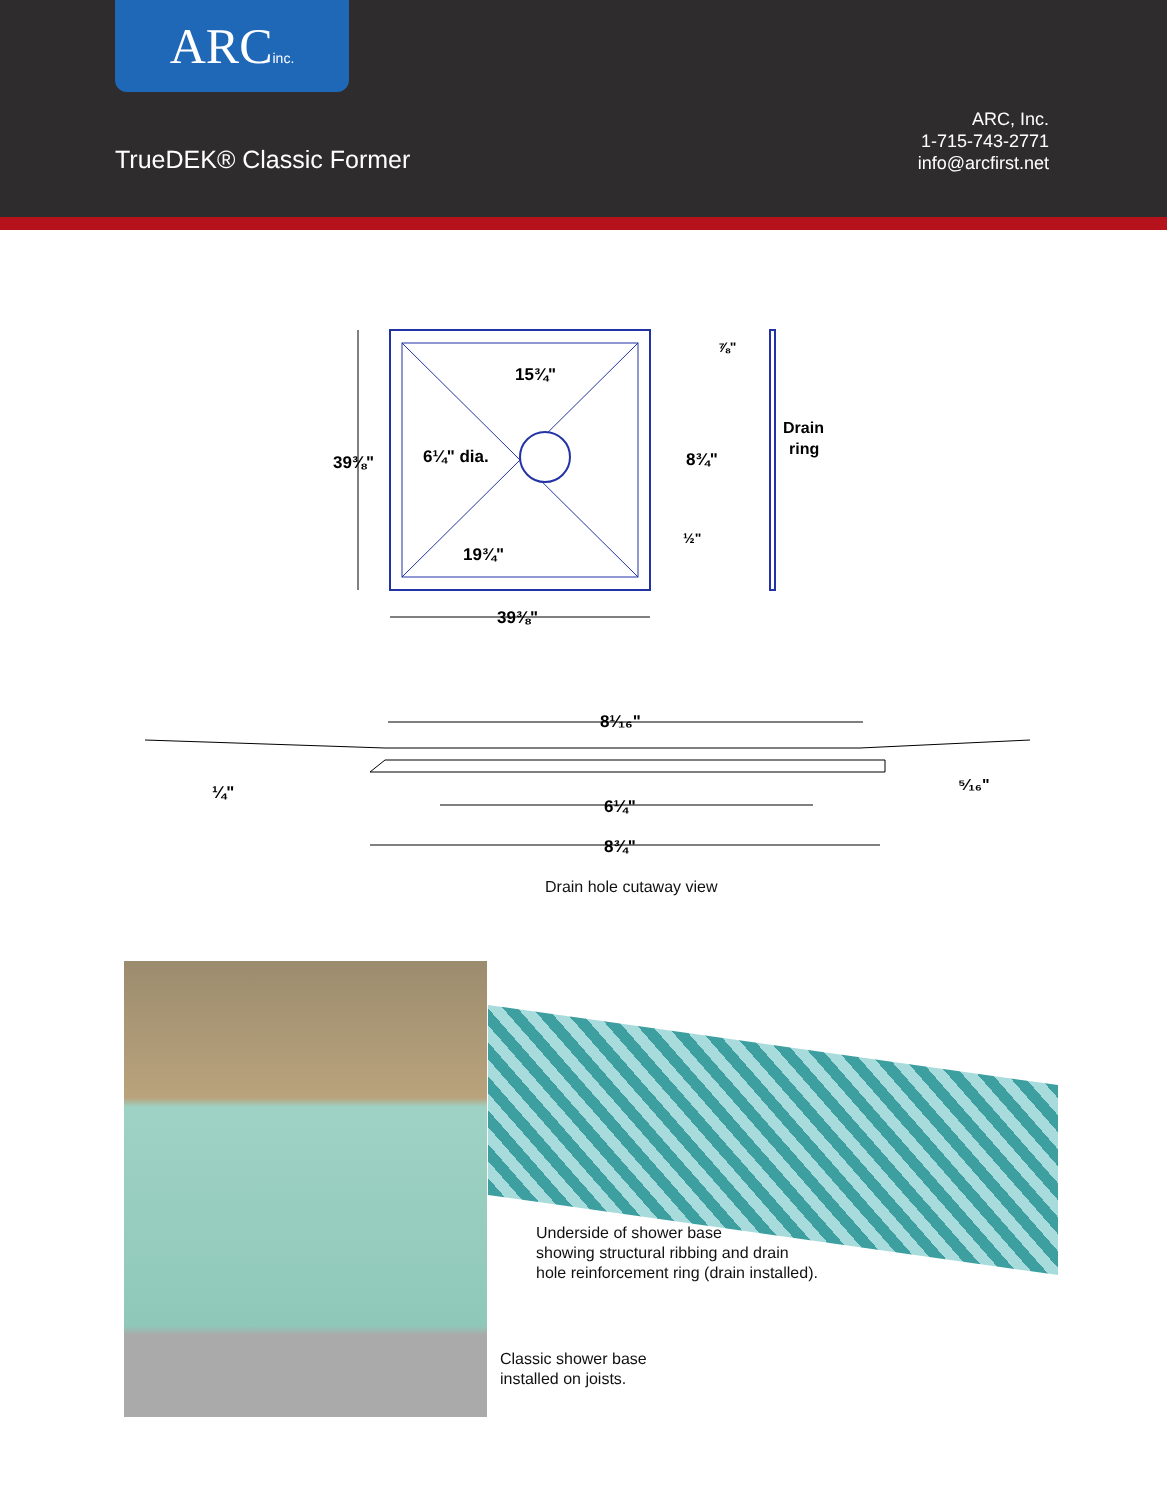ARCinc.
TrueDEK® Classic Former
ARC, Inc.
1-715-743-2771
info@arcfirst.net
39⅜"
15¾"
6¼" dia.
19¾"
39⅜"
⅞"
Drain
ring
8¾"
½"
8¹⁄₁₆"
¼"
⁵⁄₁₆"
6¼"
8¾"
Drain hole cutaway view
Underside of shower base
showing structural ribbing and drain
hole reinforcement ring (drain installed).
Classic shower base
installed on joists.